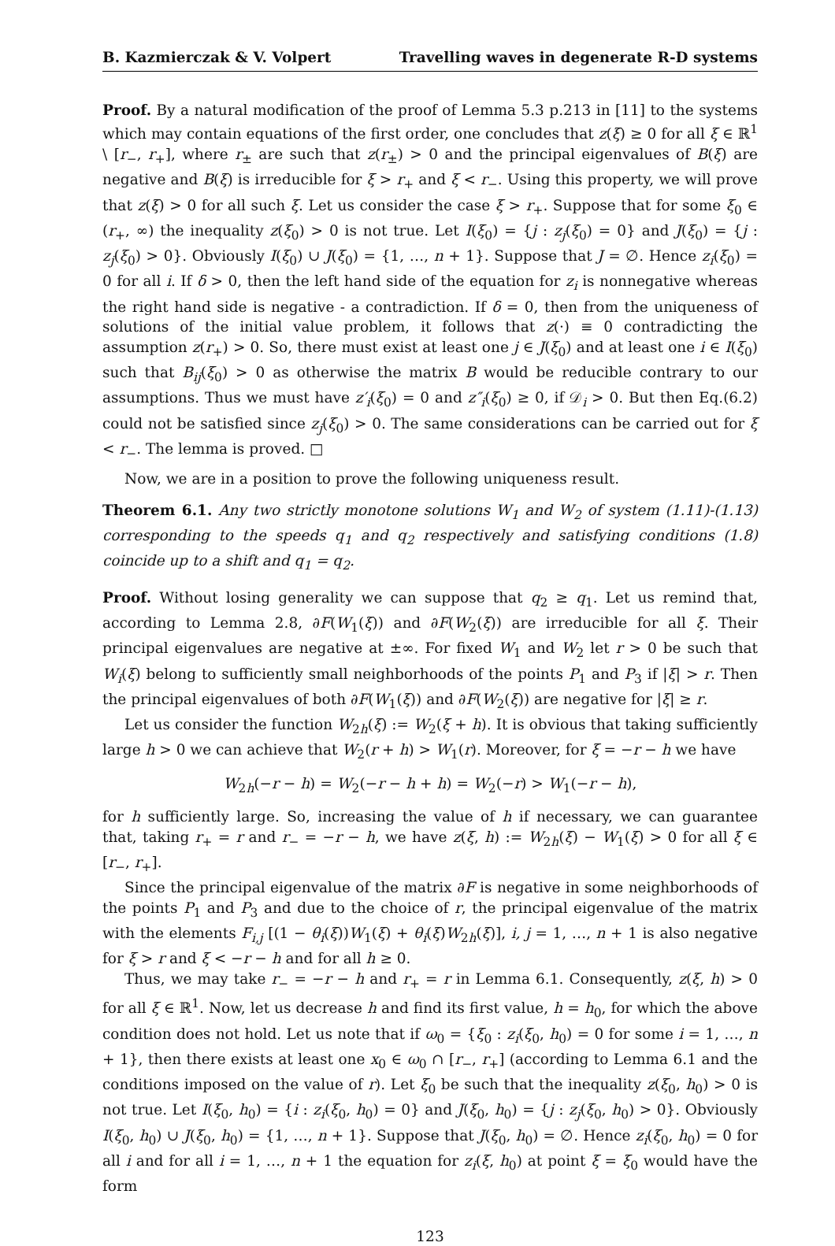B. Kazmierczak & V. Volpert Travelling waves in degenerate R-D systems
Proof. By a natural modification of the proof of Lemma 5.3 p.213 in [11] to the systems which may contain equations of the first order, one concludes that z(ξ) ≥ 0 for all ξ ∈ ℝ<sup>1</sup> \ [r<sub>−</sub>, r<sub>+</sub>], where r<sub>±</sub> are such that z(r<sub>±</sub>) > 0 and the principal eigenvalues of B(ξ) are negative and B(ξ) is irreducible for ξ > r<sub>+</sub> and ξ < r<sub>−</sub>. Using this property, we will prove that z(ξ) > 0 for all such ξ. Let us consider the case ξ > r<sub>+</sub>. Suppose that for some ξ<sub>0</sub> ∈ (r<sub>+</sub>, ∞) the inequality z(ξ<sub>0</sub>) > 0 is not true. Let I(ξ<sub>0</sub>) = {j : z<sub>j</sub>(ξ<sub>0</sub>) = 0} and J(ξ<sub>0</sub>) = {j : z<sub>j</sub>(ξ<sub>0</sub>) > 0}. Obviously I(ξ<sub>0</sub>) ∪ J(ξ<sub>0</sub>) = {1, …, n + 1}. Suppose that J = ∅. Hence z<sub>i</sub>(ξ<sub>0</sub>) = 0 for all i. If δ > 0, then the left hand side of the equation for z<sub>i</sub> is nonnegative whereas the right hand side is negative - a contradiction. If δ = 0, then from the uniqueness of solutions of the initial value problem, it follows that z(·) ≡ 0 contradicting the assumption z(r<sub>+</sub>) > 0. So, there must exist at least one j ∈ J(ξ<sub>0</sub>) and at least one i ∈ I(ξ<sub>0</sub>) such that B<sub>ij</sub>(ξ<sub>0</sub>) > 0 as otherwise the matrix B would be reducible contrary to our assumptions. Thus we must have z′<sub>i</sub>(ξ<sub>0</sub>) = 0 and z″<sub>i</sub>(ξ<sub>0</sub>) ≥ 0, if 𝒟<sub>i</sub> > 0. But then Eq.(6.2) could not be satisfied since z<sub>j</sub>(ξ<sub>0</sub>) > 0. The same considerations can be carried out for ξ < r<sub>−</sub>. The lemma is proved. □
Now, we are in a position to prove the following uniqueness result.
Theorem 6.1. Any two strictly monotone solutions W<sub>1</sub> and W<sub>2</sub> of system (1.11)-(1.13) corresponding to the speeds q<sub>1</sub> and q<sub>2</sub> respectively and satisfying conditions (1.8) coincide up to a shift and q<sub>1</sub> = q<sub>2</sub>.
Proof. Without losing generality we can suppose that q<sub>2</sub> ≥ q<sub>1</sub>. Let us remind that, according to Lemma 2.8, ∂F(W<sub>1</sub>(ξ)) and ∂F(W<sub>2</sub>(ξ)) are irreducible for all ξ. Their principal eigenvalues are negative at ±∞. For fixed W<sub>1</sub> and W<sub>2</sub> let r > 0 be such that W<sub>i</sub>(ξ) belong to sufficiently small neighborhoods of the points P<sub>1</sub> and P<sub>3</sub> if |ξ| > r. Then the principal eigenvalues of both ∂F(W<sub>1</sub>(ξ)) and ∂F(W<sub>2</sub>(ξ)) are negative for |ξ| ≥ r.
Let us consider the function W<sub>2h</sub>(ξ) := W<sub>2</sub>(ξ + h). It is obvious that taking sufficiently large h > 0 we can achieve that W<sub>2</sub>(r + h) > W<sub>1</sub>(r). Moreover, for ξ = −r − h we have
W<sub>2h</sub>(−r − h) = W<sub>2</sub>(−r − h + h) = W<sub>2</sub>(−r) > W<sub>1</sub>(−r − h),
for h sufficiently large. So, increasing the value of h if necessary, we can guarantee that, taking r<sub>+</sub> = r and r<sub>−</sub> = −r − h, we have z(ξ, h) := W<sub>2h</sub>(ξ) − W<sub>1</sub>(ξ) > 0 for all ξ ∈ [r<sub>−</sub>, r<sub>+</sub>].
Since the principal eigenvalue of the matrix ∂F is negative in some neighborhoods of the points P<sub>1</sub> and P<sub>3</sub> and due to the choice of r, the principal eigenvalue of the matrix with the elements F<sub>i,j</sub> [(1 − θ<sub>i</sub>(ξ))W<sub>1</sub>(ξ) + θ<sub>i</sub>(ξ)W<sub>2h</sub>(ξ)], i, j = 1, …, n + 1 is also negative for ξ > r and ξ < −r − h and for all h ≥ 0.
Thus, we may take r<sub>−</sub> = −r − h and r<sub>+</sub> = r in Lemma 6.1. Consequently, z(ξ, h) > 0 for all ξ ∈ ℝ<sup>1</sup>. Now, let us decrease h and find its first value, h = h<sub>0</sub>, for which the above condition does not hold. Let us note that if ω<sub>0</sub> = {ξ<sub>0</sub> : z<sub>i</sub>(ξ<sub>0</sub>, h<sub>0</sub>) = 0 for some i = 1, …, n + 1}, then there exists at least one x<sub>0</sub> ∈ ω<sub>0</sub> ∩ [r<sub>−</sub>, r<sub>+</sub>] (according to Lemma 6.1 and the conditions imposed on the value of r). Let ξ<sub>0</sub> be such that the inequality z(ξ<sub>0</sub>, h<sub>0</sub>) > 0 is not true. Let I(ξ<sub>0</sub>, h<sub>0</sub>) = {i : z<sub>i</sub>(ξ<sub>0</sub>, h<sub>0</sub>) = 0} and J(ξ<sub>0</sub>, h<sub>0</sub>) = {j : z<sub>j</sub>(ξ<sub>0</sub>, h<sub>0</sub>) > 0}. Obviously I(ξ<sub>0</sub>, h<sub>0</sub>) ∪ J(ξ<sub>0</sub>, h<sub>0</sub>) = {1, …, n + 1}. Suppose that J(ξ<sub>0</sub>, h<sub>0</sub>) = ∅. Hence z<sub>i</sub>(ξ<sub>0</sub>, h<sub>0</sub>) = 0 for all i and for all i = 1, …, n + 1 the equation for z<sub>i</sub>(ξ, h<sub>0</sub>) at point ξ = ξ<sub>0</sub> would have the form
123